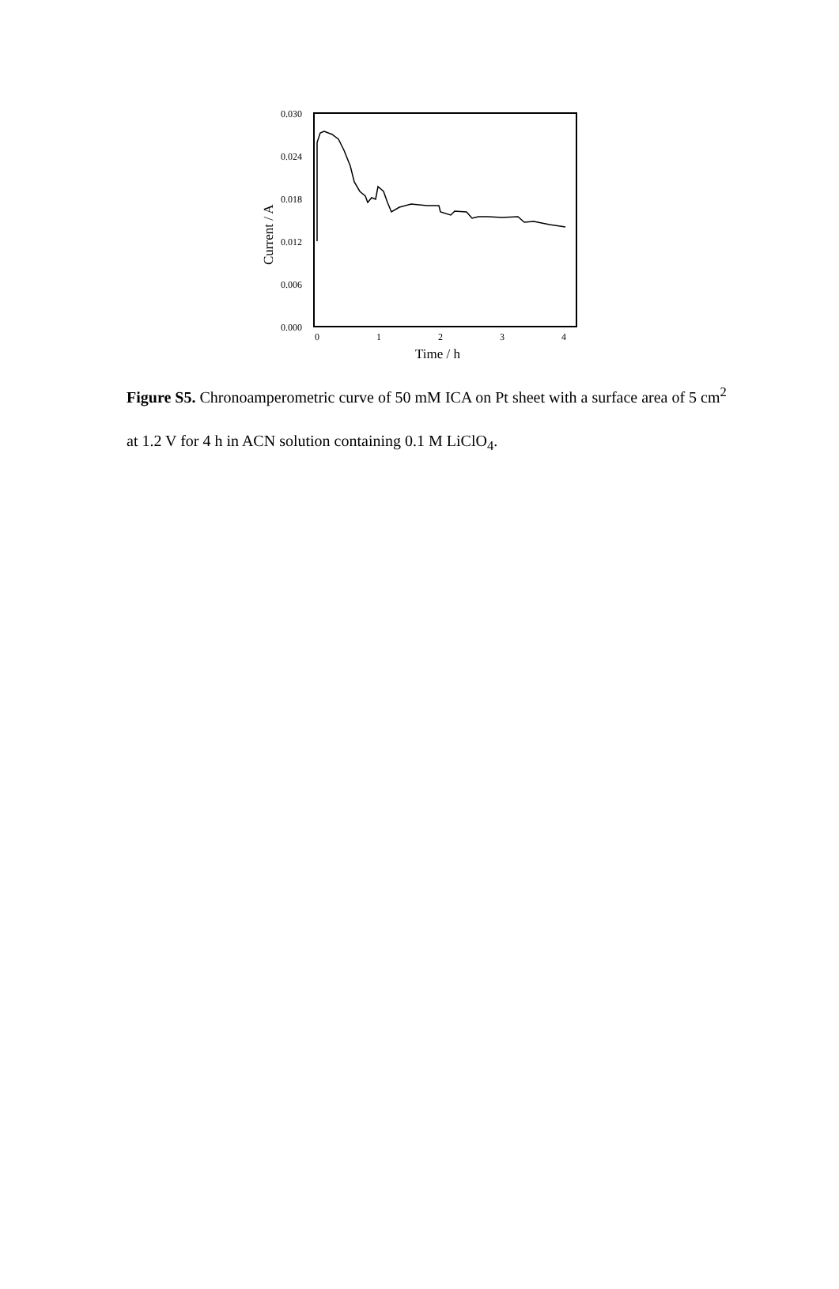0.030
0.024
0.018
0.012
0.006
0.000
0
1
2
3
4
Time / h
Current / A
Figure S5. Chronoamperometric curve of 50 mM ICA on Pt sheet with a surface area of 5 cm<sup>2</sup> at 1.2 V for 4 h in ACN solution containing 0.1 M LiClO<sub>4</sub>.